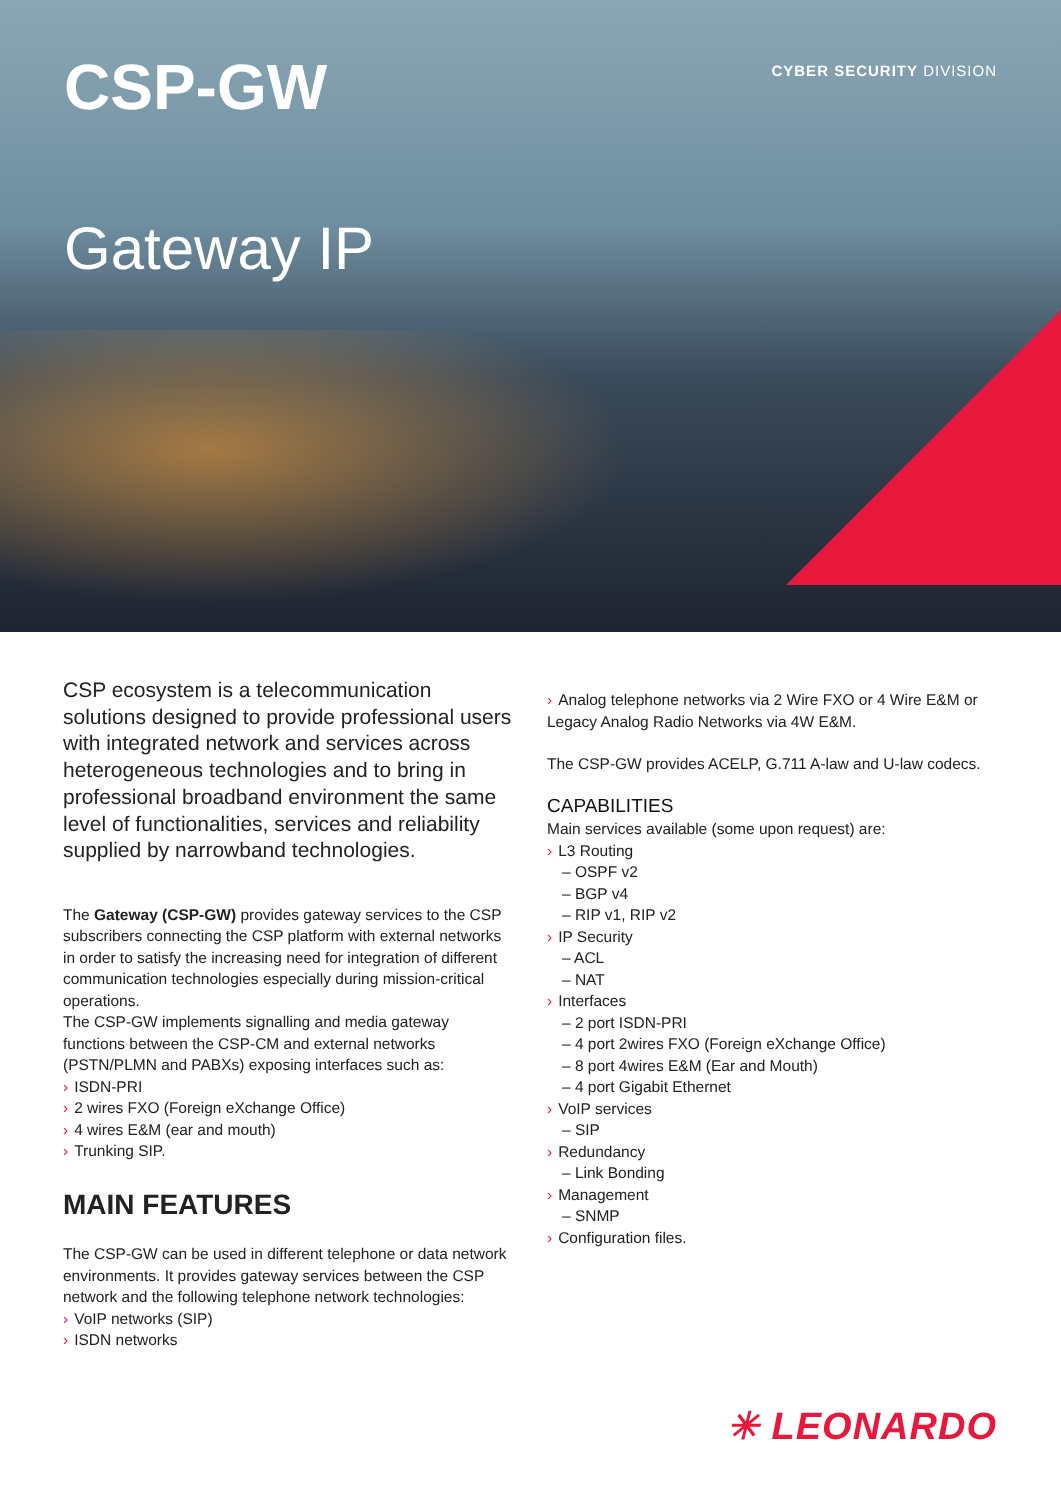CSP-GW
CYBER SECURITY DIVISION
Gateway IP
CSP ecosystem is a telecommunication solutions designed to provide professional users with integrated network and services across heterogeneous technologies and to bring in professional broadband environment the same level of functionalities, services and reliability supplied by narrowband technologies.
The Gateway (CSP-GW) provides gateway services to the CSP subscribers connecting the CSP platform with external networks in order to satisfy the increasing need for integration of different communication technologies especially during mission-critical operations.
The CSP-GW implements signalling and media gateway functions between the CSP-CM and external networks (PSTN/PLMN and PABXs) exposing interfaces such as:
› ISDN-PRI
› 2 wires FXO (Foreign eXchange Office)
› 4 wires E&M (ear and mouth)
› Trunking SIP.
MAIN FEATURES
The CSP-GW can be used in different telephone or data network environments. It provides gateway services between the CSP network and the following telephone network technologies:
› VoIP networks (SIP)
› ISDN networks
› Analog telephone networks via 2 Wire FXO or 4 Wire E&M or Legacy Analog Radio Networks via 4W E&M.
The CSP-GW provides ACELP, G.711 A-law and U-law codecs.
CAPABILITIES
Main services available (some upon request) are:
› L3 Routing
– OSPF v2
– BGP v4
– RIP v1, RIP v2
› IP Security
– ACL
– NAT
› Interfaces
– 2 port ISDN-PRI
– 4 port 2wires FXO (Foreign eXchange Office)
– 8 port 4wires E&M (Ear and Mouth)
– 4 port Gigabit Ethernet
› VoIP services
– SIP
› Redundancy
– Link Bonding
› Management
– SNMP
› Configuration files.
✳ LEONARDO